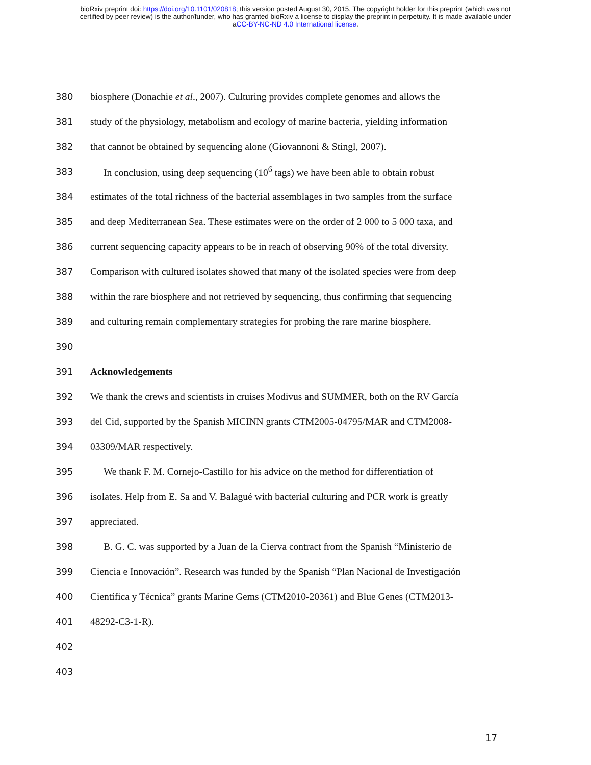bioRxiv preprint doi: https://doi.org/10.1101/020818; this version posted August 30, 2015. The copyright holder for this preprint (which was not
certified by peer review) is the author/funder, who has granted bioRxiv a license to display the preprint in perpetuity. It is made available under
aCC-BY-NC-ND 4.0 International license.
380 biosphere (Donachie et al., 2007). Culturing provides complete genomes and allows the
381 study of the physiology, metabolism and ecology of marine bacteria, yielding information
382 that cannot be obtained by sequencing alone (Giovannoni & Stingl, 2007).
383 In conclusion, using deep sequencing (10<sup>6</sup> tags) we have been able to obtain robust
384 estimates of the total richness of the bacterial assemblages in two samples from the surface
385 and deep Mediterranean Sea. These estimates were on the order of 2 000 to 5 000 taxa, and
386 current sequencing capacity appears to be in reach of observing 90% of the total diversity.
387 Comparison with cultured isolates showed that many of the isolated species were from deep
388 within the rare biosphere and not retrieved by sequencing, thus confirming that sequencing
389 and culturing remain complementary strategies for probing the rare marine biosphere.
390
391 Acknowledgements
392 We thank the crews and scientists in cruises Modivus and SUMMER, both on the RV García
393 del Cid, supported by the Spanish MICINN grants CTM2005-04795/MAR and CTM2008-
394 03309/MAR respectively.
395 We thank F. M. Cornejo-Castillo for his advice on the method for differentiation of
396 isolates. Help from E. Sa and V. Balagué with bacterial culturing and PCR work is greatly
397 appreciated.
398 B. G. C. was supported by a Juan de la Cierva contract from the Spanish “Ministerio de
399 Ciencia e Innovación”. Research was funded by the Spanish “Plan Nacional de Investigación
400 Científica y Técnica” grants Marine Gems (CTM2010-20361) and Blue Genes (CTM2013-
401 48292-C3-1-R).
402
403
17